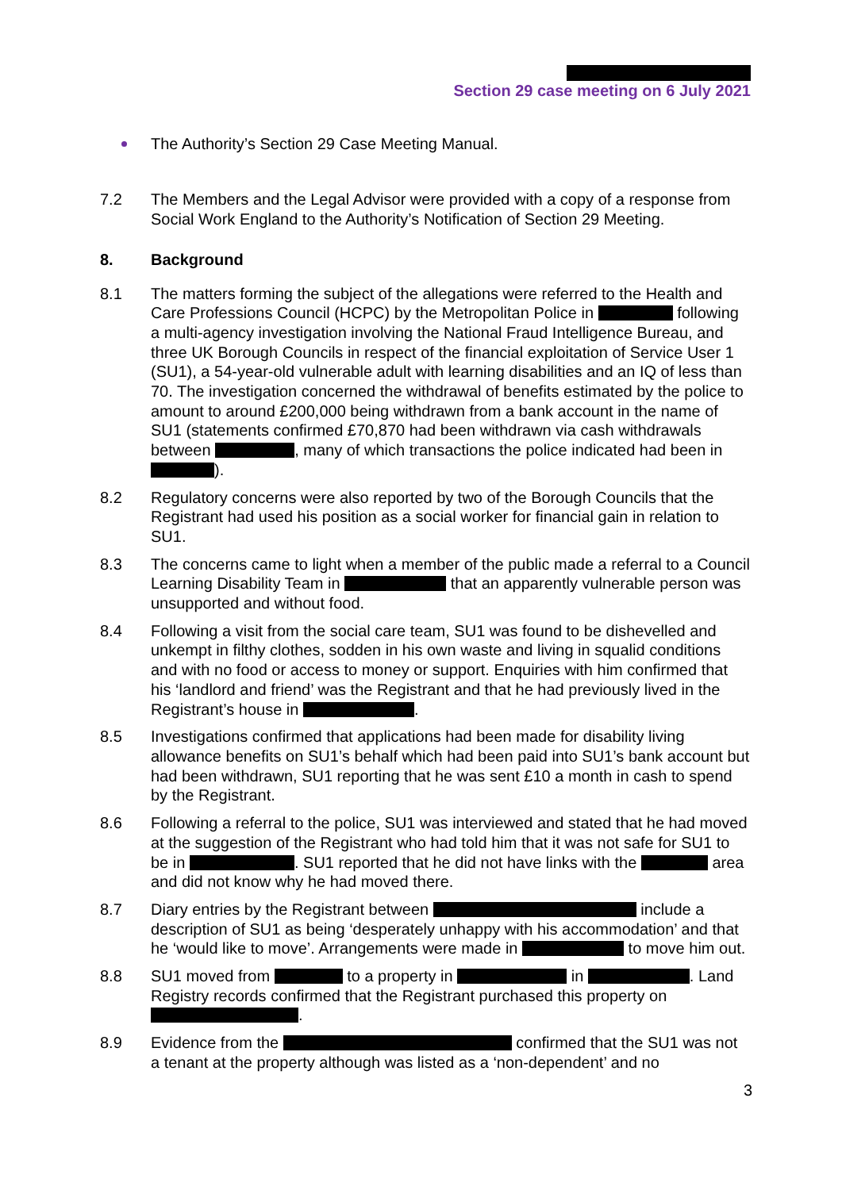Section 29 case meeting on 6 July 2021
The Authority’s Section 29 Case Meeting Manual.
7.2 The Members and the Legal Advisor were provided with a copy of a response from Social Work England to the Authority’s Notification of Section 29 Meeting.
8. Background
8.1 The matters forming the subject of the allegations were referred to the Health and Care Professions Council (HCPC) by the Metropolitan Police in following a multi-agency investigation involving the National Fraud Intelligence Bureau, and three UK Borough Councils in respect of the financial exploitation of Service User 1 (SU1), a 54-year-old vulnerable adult with learning disabilities and an IQ of less than 70. The investigation concerned the withdrawal of benefits estimated by the police to amount to around £200,000 being withdrawn from a bank account in the name of SU1 (statements confirmed £70,870 had been withdrawn via cash withdrawals between , many of which transactions the police indicated had been in ).
8.2 Regulatory concerns were also reported by two of the Borough Councils that the Registrant had used his position as a social worker for financial gain in relation to SU1.
8.3 The concerns came to light when a member of the public made a referral to a Council Learning Disability Team in that an apparently vulnerable person was unsupported and without food.
8.4 Following a visit from the social care team, SU1 was found to be dishevelled and unkempt in filthy clothes, sodden in his own waste and living in squalid conditions and with no food or access to money or support. Enquiries with him confirmed that his ‘landlord and friend’ was the Registrant and that he had previously lived in the Registrant’s house in .
8.5 Investigations confirmed that applications had been made for disability living allowance benefits on SU1’s behalf which had been paid into SU1’s bank account but had been withdrawn, SU1 reporting that he was sent £10 a month in cash to spend by the Registrant.
8.6 Following a referral to the police, SU1 was interviewed and stated that he had moved at the suggestion of the Registrant who had told him that it was not safe for SU1 to be in . SU1 reported that he did not have links with the area and did not know why he had moved there.
8.7 Diary entries by the Registrant between include a description of SU1 as being ‘desperately unhappy with his accommodation’ and that he ‘would like to move’. Arrangements were made in to move him out.
8.8 SU1 moved from to a property in in . Land Registry records confirmed that the Registrant purchased this property on .
8.9 Evidence from the confirmed that the SU1 was not a tenant at the property although was listed as a ‘non-dependent’ and no
3